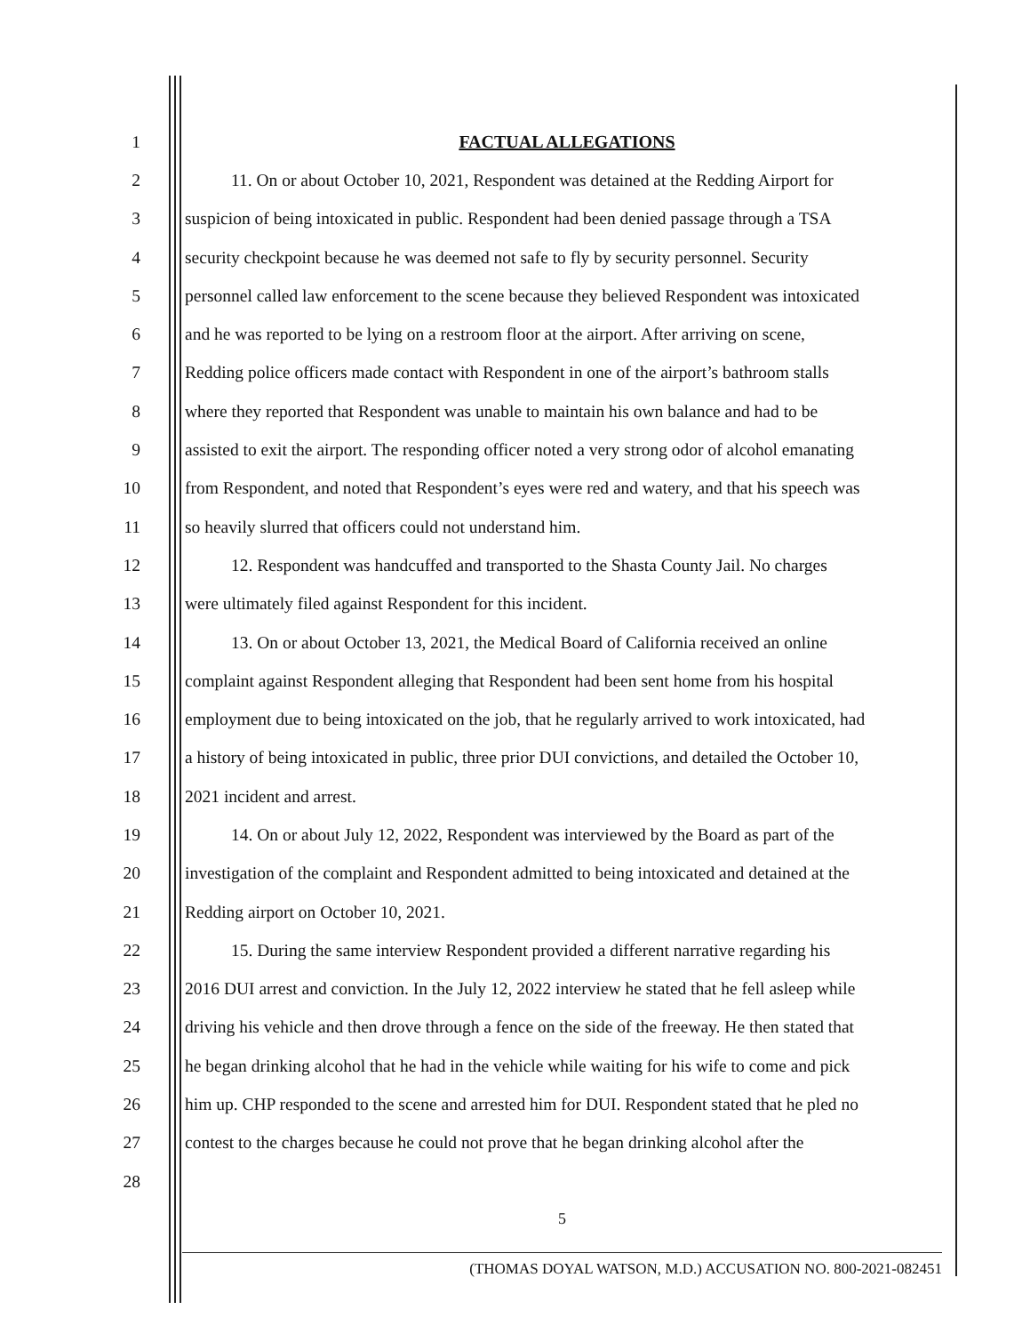1 FACTUAL ALLEGATIONS
2 11. On or about October 10, 2021, Respondent was detained at the Redding Airport for
3 suspicion of being intoxicated in public. Respondent had been denied passage through a TSA
4 security checkpoint because he was deemed not safe to fly by security personnel. Security
5 personnel called law enforcement to the scene because they believed Respondent was intoxicated
6 and he was reported to be lying on a restroom floor at the airport. After arriving on scene,
7 Redding police officers made contact with Respondent in one of the airport’s bathroom stalls
8 where they reported that Respondent was unable to maintain his own balance and had to be
9 assisted to exit the airport. The responding officer noted a very strong odor of alcohol emanating
10 from Respondent, and noted that Respondent’s eyes were red and watery, and that his speech was
11 so heavily slurred that officers could not understand him.
12 12. Respondent was handcuffed and transported to the Shasta County Jail. No charges
13 were ultimately filed against Respondent for this incident.
14 13. On or about October 13, 2021, the Medical Board of California received an online
15 complaint against Respondent alleging that Respondent had been sent home from his hospital
16 employment due to being intoxicated on the job, that he regularly arrived to work intoxicated, had
17 a history of being intoxicated in public, three prior DUI convictions, and detailed the October 10,
18 2021 incident and arrest.
19 14. On or about July 12, 2022, Respondent was interviewed by the Board as part of the
20 investigation of the complaint and Respondent admitted to being intoxicated and detained at the
21 Redding airport on October 10, 2021.
22 15. During the same interview Respondent provided a different narrative regarding his
23 2016 DUI arrest and conviction. In the July 12, 2022 interview he stated that he fell asleep while
24 driving his vehicle and then drove through a fence on the side of the freeway. He then stated that
25 he began drinking alcohol that he had in the vehicle while waiting for his wife to come and pick
26 him up. CHP responded to the scene and arrested him for DUI. Respondent stated that he pled no
27 contest to the charges because he could not prove that he began drinking alcohol after the
28
5
(THOMAS DOYAL WATSON, M.D.) ACCUSATION NO. 800-2021-082451